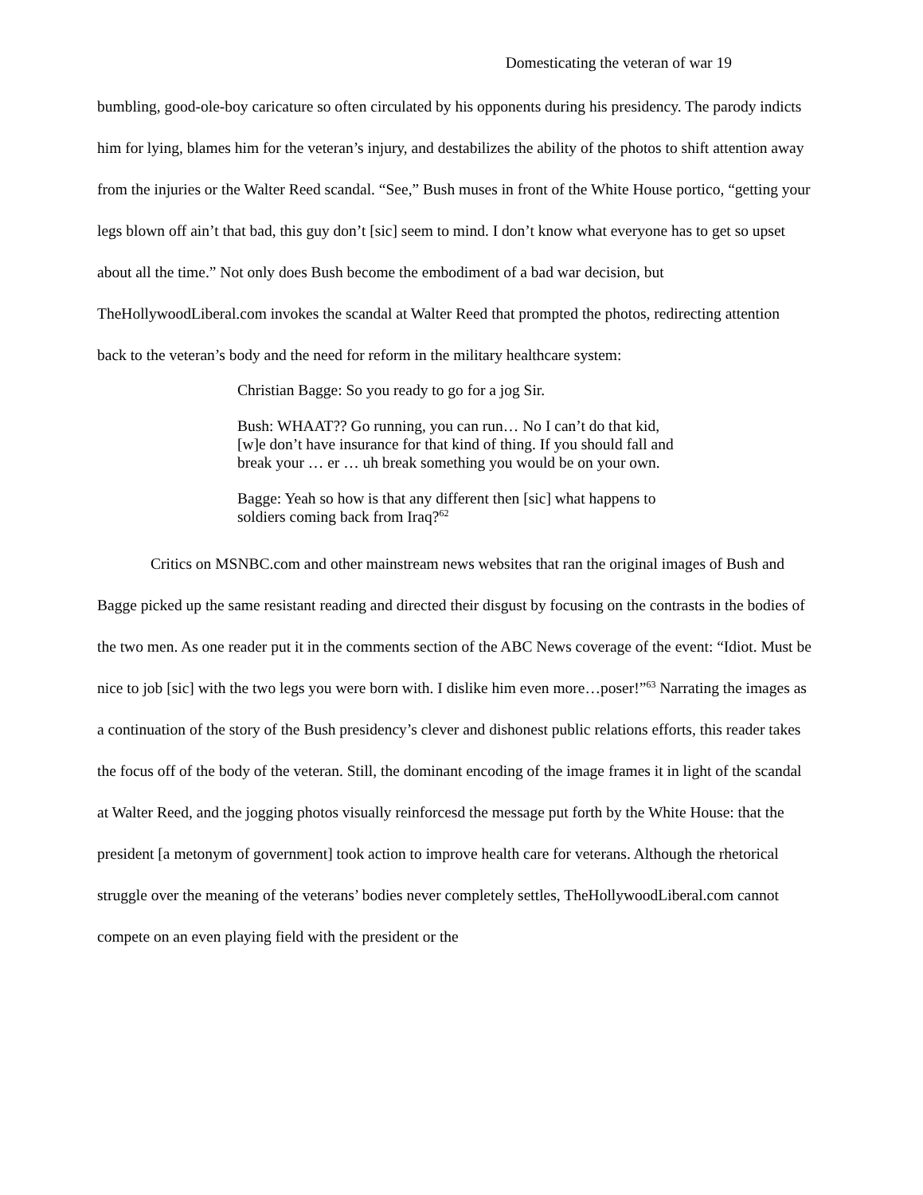Domesticating the veteran of war 19
bumbling, good-ole-boy caricature so often circulated by his opponents during his presidency. The parody indicts him for lying, blames him for the veteran’s injury, and destabilizes the ability of the photos to shift attention away from the injuries or the Walter Reed scandal. “See,” Bush muses in front of the White House portico, “getting your legs blown off ain’t that bad, this guy don’t [sic] seem to mind. I don’t know what everyone has to get so upset about all the time.” Not only does Bush become the embodiment of a bad war decision, but TheHollywoodLiberal.com invokes the scandal at Walter Reed that prompted the photos, redirecting attention back to the veteran’s body and the need for reform in the military healthcare system:
Christian Bagge: So you ready to go for a jog Sir.
Bush: WHAAT?? Go running, you can run… No I can’t do that kid, [w]e don’t have insurance for that kind of thing. If you should fall and break your … er … uh break something you would be on your own.
Bagge: Yeah so how is that any different then [sic] what happens to soldiers coming back from Iraq?<sup>62</sup>
Critics on MSNBC.com and other mainstream news websites that ran the original images of Bush and Bagge picked up the same resistant reading and directed their disgust by focusing on the contrasts in the bodies of the two men. As one reader put it in the comments section of the ABC News coverage of the event: “Idiot. Must be nice to job [sic] with the two legs you were born with. I dislike him even more…poser!”<sup>63</sup> Narrating the images as a continuation of the story of the Bush presidency’s clever and dishonest public relations efforts, this reader takes the focus off of the body of the veteran. Still, the dominant encoding of the image frames it in light of the scandal at Walter Reed, and the jogging photos visually reinforcesd the message put forth by the White House: that the president [a metonym of government] took action to improve health care for veterans. Although the rhetorical struggle over the meaning of the veterans’ bodies never completely settles, TheHollywoodLiberal.com cannot compete on an even playing field with the president or the